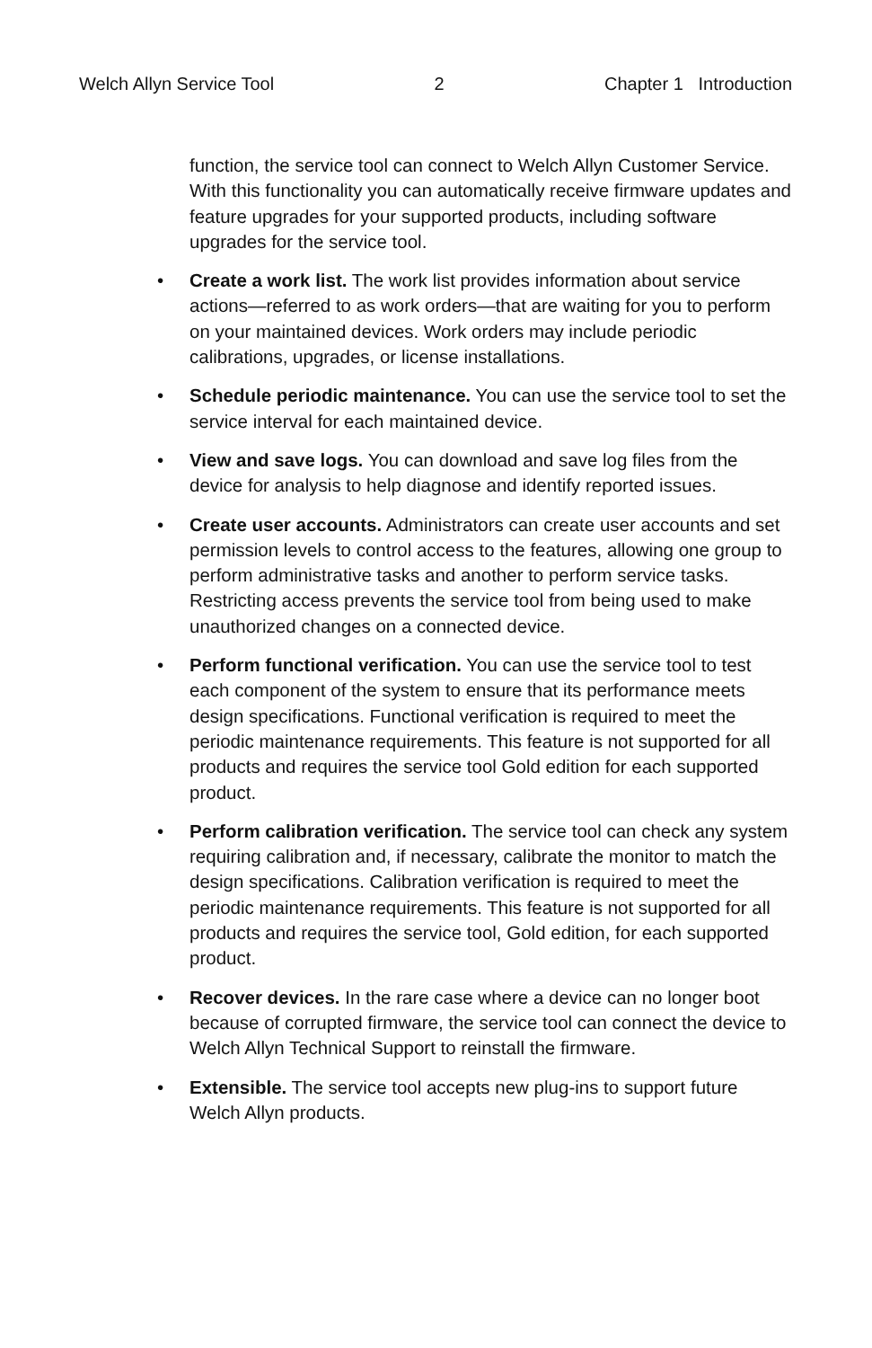Welch Allyn Service Tool 2 Chapter 1 Introduction
function, the service tool can connect to Welch Allyn Customer Service. With this functionality you can automatically receive firmware updates and feature upgrades for your supported products, including software upgrades for the service tool.
• Create a work list. The work list provides information about service actions—referred to as work orders—that are waiting for you to perform on your maintained devices. Work orders may include periodic calibrations, upgrades, or license installations.
• Schedule periodic maintenance. You can use the service tool to set the service interval for each maintained device.
• View and save logs. You can download and save log files from the device for analysis to help diagnose and identify reported issues.
• Create user accounts. Administrators can create user accounts and set permission levels to control access to the features, allowing one group to perform administrative tasks and another to perform service tasks. Restricting access prevents the service tool from being used to make unauthorized changes on a connected device.
• Perform functional verification. You can use the service tool to test each component of the system to ensure that its performance meets design specifications. Functional verification is required to meet the periodic maintenance requirements. This feature is not supported for all products and requires the service tool Gold edition for each supported product.
• Perform calibration verification. The service tool can check any system requiring calibration and, if necessary, calibrate the monitor to match the design specifications. Calibration verification is required to meet the periodic maintenance requirements. This feature is not supported for all products and requires the service tool, Gold edition, for each supported product.
• Recover devices. In the rare case where a device can no longer boot because of corrupted firmware, the service tool can connect the device to Welch Allyn Technical Support to reinstall the firmware.
• Extensible. The service tool accepts new plug-ins to support future Welch Allyn products.